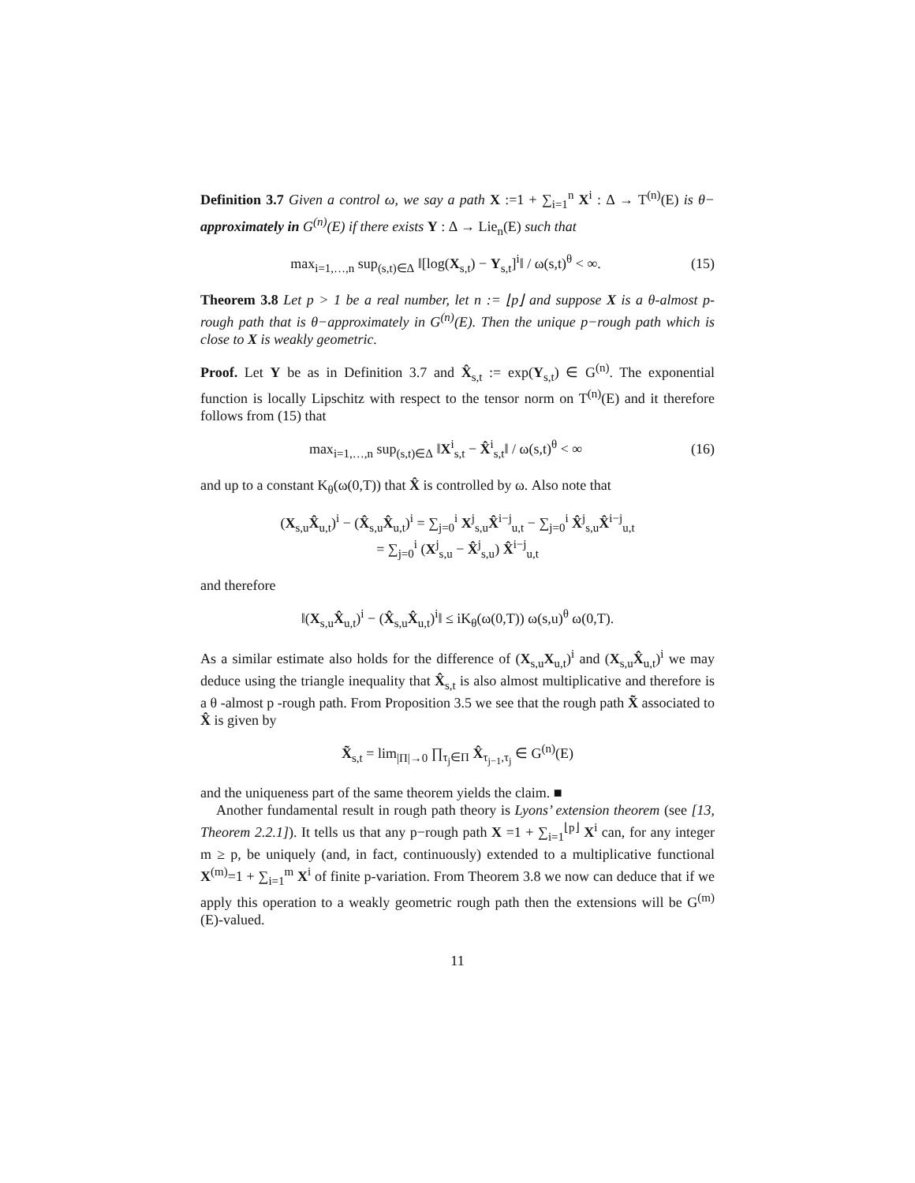Definition 3.7 Given a control ω, we say a path X :=1 + ∑<sub>i=1</sub><sup>n</sup> X<sup>i</sup> : Δ → T<sup>(n)</sup>(E) is θ− approximately in G<sup>(n)</sup>(E) if there exists Y : Δ → Lie<sub>n</sub>(E) such that
max<sub>i=1,…,n</sub> sup<sub>(s,t)∈Δ</sub> ‖[log(X<sub>s,t</sub>) − Y<sub>s,t</sub>]<sup>i</sup>‖ / ω(s,t)<sup>θ</sup> < ∞. (15)
Theorem 3.8 Let p > 1 be a real number, let n := ⌊p⌋ and suppose X is a θ-almost p-rough path that is θ−approximately in G<sup>(n)</sup>(E). Then the unique p−rough path which is close to X is weakly geometric.
Proof. Let Y be as in Definition 3.7 and X̂<sub>s,t</sub> := exp(Y<sub>s,t</sub>) ∈ G<sup>(n)</sup>. The exponential function is locally Lipschitz with respect to the tensor norm on T<sup>(n)</sup>(E) and it therefore follows from (15) that
max<sub>i=1,…,n</sub> sup<sub>(s,t)∈Δ</sub> ‖X<sup>i</sup><sub>s,t</sub> − X̂<sup>i</sup><sub>s,t</sub>‖ / ω(s,t)<sup>θ</sup> < ∞ (16)
and up to a constant K<sub>θ</sub>(ω(0,T)) that X̂ is controlled by ω. Also note that
(X<sub>s,u</sub>X̂<sub>u,t</sub>)<sup>i</sup> − (X̂<sub>s,u</sub>X̂<sub>u,t</sub>)<sup>i</sup> = ∑<sub>j=0</sub><sup>i</sup> X<sup>j</sup><sub>s,u</sub>X̂<sup>i−j</sup><sub>u,t</sub> − ∑<sub>j=0</sub><sup>i</sup> X̂<sup>j</sup><sub>s,u</sub>X̂<sup>i−j</sup><sub>u,t</sub>
= ∑<sub>j=0</sub><sup>i</sup> (X<sup>j</sup><sub>s,u</sub> − X̂<sup>j</sup><sub>s,u</sub>) X̂<sup>i−j</sup><sub>u,t</sub>
and therefore
‖(X<sub>s,u</sub>X̂<sub>u,t</sub>)<sup>i</sup> − (X̂<sub>s,u</sub>X̂<sub>u,t</sub>)<sup>i</sup>‖ ≤ iK<sub>θ</sub>(ω(0,T)) ω(s,u)<sup>θ</sup> ω(0,T).
As a similar estimate also holds for the difference of (X<sub>s,u</sub>X<sub>u,t</sub>)<sup>i</sup> and (X<sub>s,u</sub>X̂<sub>u,t</sub>)<sup>i</sup> we may deduce using the triangle inequality that X̂<sub>s,t</sub> is also almost multiplicative and therefore is a θ -almost p -rough path. From Proposition 3.5 we see that the rough path X̃ associated to X̂ is given by
X̃<sub>s,t</sub> = lim<sub>|Π|→0</sub> ∏<sub>τ<sub>j</sub>∈Π</sub> X̂<sub>τ<sub>j−1</sub>,τ<sub>j</sub></sub> ∈ G<sup>(n)</sup>(E)
and the uniqueness part of the same theorem yields the claim. ■
Another fundamental result in rough path theory is Lyons’ extension theorem (see [13, Theorem 2.2.1]). It tells us that any p−rough path X =1 + ∑<sub>i=1</sub><sup>⌊p⌋</sup> X<sup>i</sup> can, for any integer m ≥ p, be uniquely (and, in fact, continuously) extended to a multiplicative functional X<sup>(m)</sup>=1 + ∑<sub>i=1</sub><sup>m</sup> X<sup>i</sup> of finite p-variation. From Theorem 3.8 we now can deduce that if we apply this operation to a weakly geometric rough path then the extensions will be G<sup>(m)</sup>(E)-valued.
11